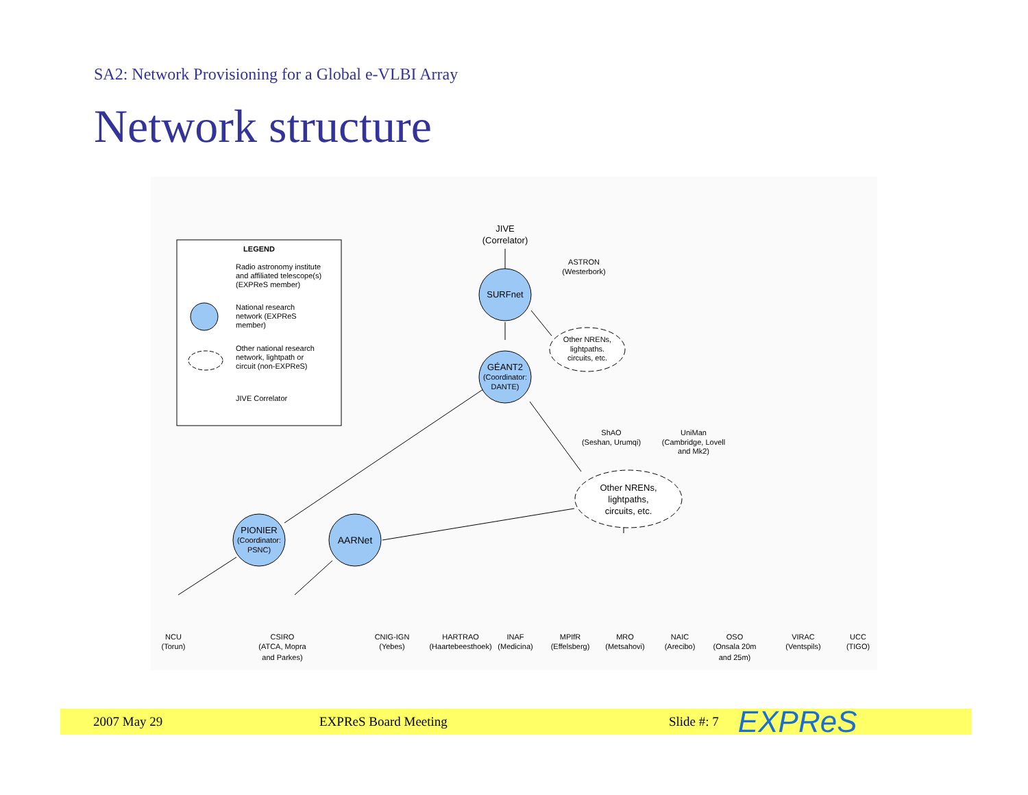SA2: Network Provisioning for a Global e-VLBI Array
Network structure
LEGEND
Radio astronomy institute
and affiliated telescope(s)
(EXPReS member)
National research
network (EXPReS
member)
Other national research
network, lightpath or
circuit (non-EXPReS)
JIVE Correlator
JIVE
(Correlator)
ASTRON
(Westerbork)
SURFnet
GÉANT2
(Coordinator:
DANTE)
PIONIER
(Coordinator:
PSNC)
AARNet
Other NRENs,
lightpaths.
circuits, etc.
Other NRENs,
lightpaths,
circuits, etc.
ShAO
(Seshan, Urumqi)
UniMan
(Cambridge, Lovell
and Mk2)
NCU
(Torun)
CSIRO
(ATCA, Mopra
and Parkes)
CNIG-IGN
(Yebes)
HARTRAO
(Haartebeesthoek)
INAF
(Medicina)
MPIfR
(Effelsberg)
MRO
(Metsahovi)
NAIC
(Arecibo)
OSO
(Onsala 20m
and 25m)
VIRAC
(Ventspils)
UCC
(TIGO)
2007 May 29 EXPReS Board Meeting Slide #: 7 EXPReS